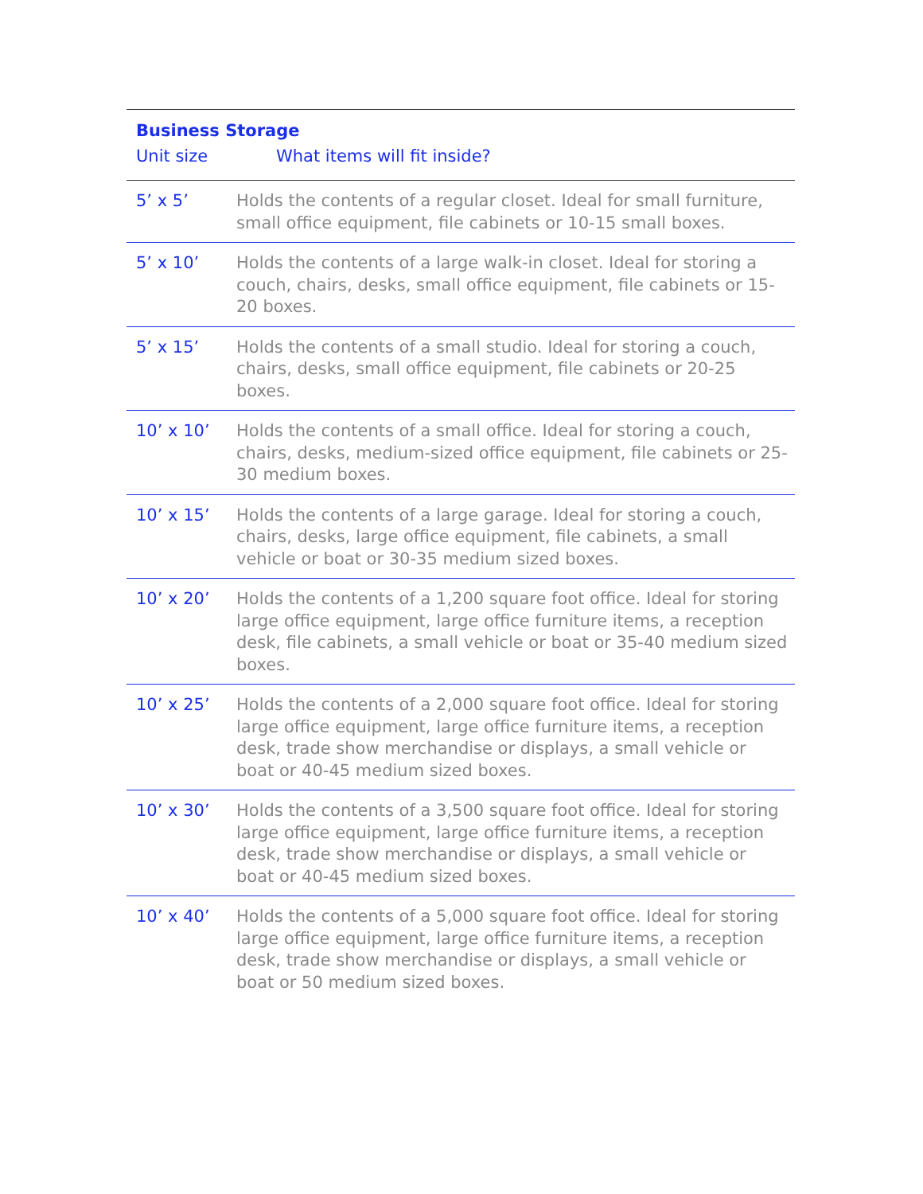| Business Storage | |
| --- | --- |
| Unit size | What items will fit inside? |
| 5’ x 5’ | Holds the contents of a regular closet. Ideal for small furniture, small office equipment, file cabinets or 10-15 small boxes. |
| 5’ x 10’ | Holds the contents of a large walk-in closet. Ideal for storing a couch, chairs, desks, small office equipment, file cabinets or 15-20 boxes. |
| 5’ x 15’ | Holds the contents of a small studio. Ideal for storing a couch, chairs, desks, small office equipment, file cabinets or 20-25 boxes. |
| 10’ x 10’ | Holds the contents of a small office. Ideal for storing a couch, chairs, desks, medium-sized office equipment, file cabinets or 25-30 medium boxes. |
| 10’ x 15’ | Holds the contents of a large garage. Ideal for storing a couch, chairs, desks, large office equipment, file cabinets, a small vehicle or boat or 30-35 medium sized boxes. |
| 10’ x 20’ | Holds the contents of a 1,200 square foot office. Ideal for storing large office equipment, large office furniture items, a reception desk, file cabinets, a small vehicle or boat or 35-40 medium sized boxes. |
| 10’ x 25’ | Holds the contents of a 2,000 square foot office. Ideal for storing large office equipment, large office furniture items, a reception desk, trade show merchandise or displays, a small vehicle or boat or 40-45 medium sized boxes. |
| 10’ x 30’ | Holds the contents of a 3,500 square foot office. Ideal for storing large office equipment, large office furniture items, a reception desk, trade show merchandise or displays, a small vehicle or boat or 40-45 medium sized boxes. |
| 10’ x 40’ | Holds the contents of a 5,000 square foot office. Ideal for storing large office equipment, large office furniture items, a reception desk, trade show merchandise or displays, a small vehicle or boat or 50 medium sized boxes. |